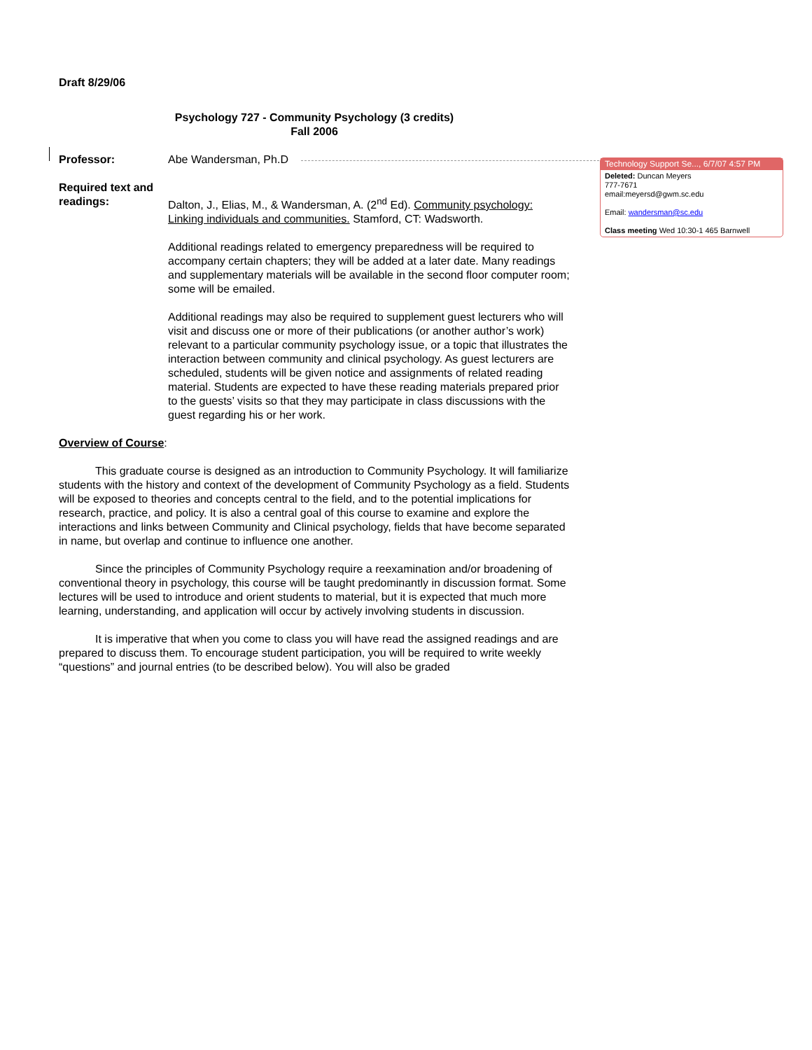Draft 8/29/06
Psychology 727 - Community Psychology (3 credits)
Fall 2006
Professor: Abe Wandersman, Ph.D
Required text and readings:
Dalton, J., Elias, M., & Wandersman, A. (2<sup>nd</sup> Ed). Community psychology: Linking individuals and communities. Stamford, CT: Wadsworth.
Additional readings related to emergency preparedness will be required to accompany certain chapters; they will be added at a later date. Many readings and supplementary materials will be available in the second floor computer room; some will be emailed.
Additional readings may also be required to supplement guest lecturers who will visit and discuss one or more of their publications (or another author’s work) relevant to a particular community psychology issue, or a topic that illustrates the interaction between community and clinical psychology. As guest lecturers are scheduled, students will be given notice and assignments of related reading material. Students are expected to have these reading materials prepared prior to the guests’ visits so that they may participate in class discussions with the guest regarding his or her work.
Overview of Course:
This graduate course is designed as an introduction to Community Psychology. It will familiarize students with the history and context of the development of Community Psychology as a field. Students will be exposed to theories and concepts central to the field, and to the potential implications for research, practice, and policy. It is also a central goal of this course to examine and explore the interactions and links between Community and Clinical psychology, fields that have become separated in name, but overlap and continue to influence one another.
Since the principles of Community Psychology require a reexamination and/or broadening of conventional theory in psychology, this course will be taught predominantly in discussion format. Some lectures will be used to introduce and orient students to material, but it is expected that much more learning, understanding, and application will occur by actively involving students in discussion.
It is imperative that when you come to class you will have read the assigned readings and are prepared to discuss them. To encourage student participation, you will be required to write weekly “questions” and journal entries (to be described below). You will also be graded
Technology Support Se..., 6/7/07 4:57 PM
Deleted: Duncan Meyers
777-7671
email:meyersd@gwm.sc.edu
Email: wandersman@sc.edu
Class meeting Wed 10:30-1 465 Barnwell